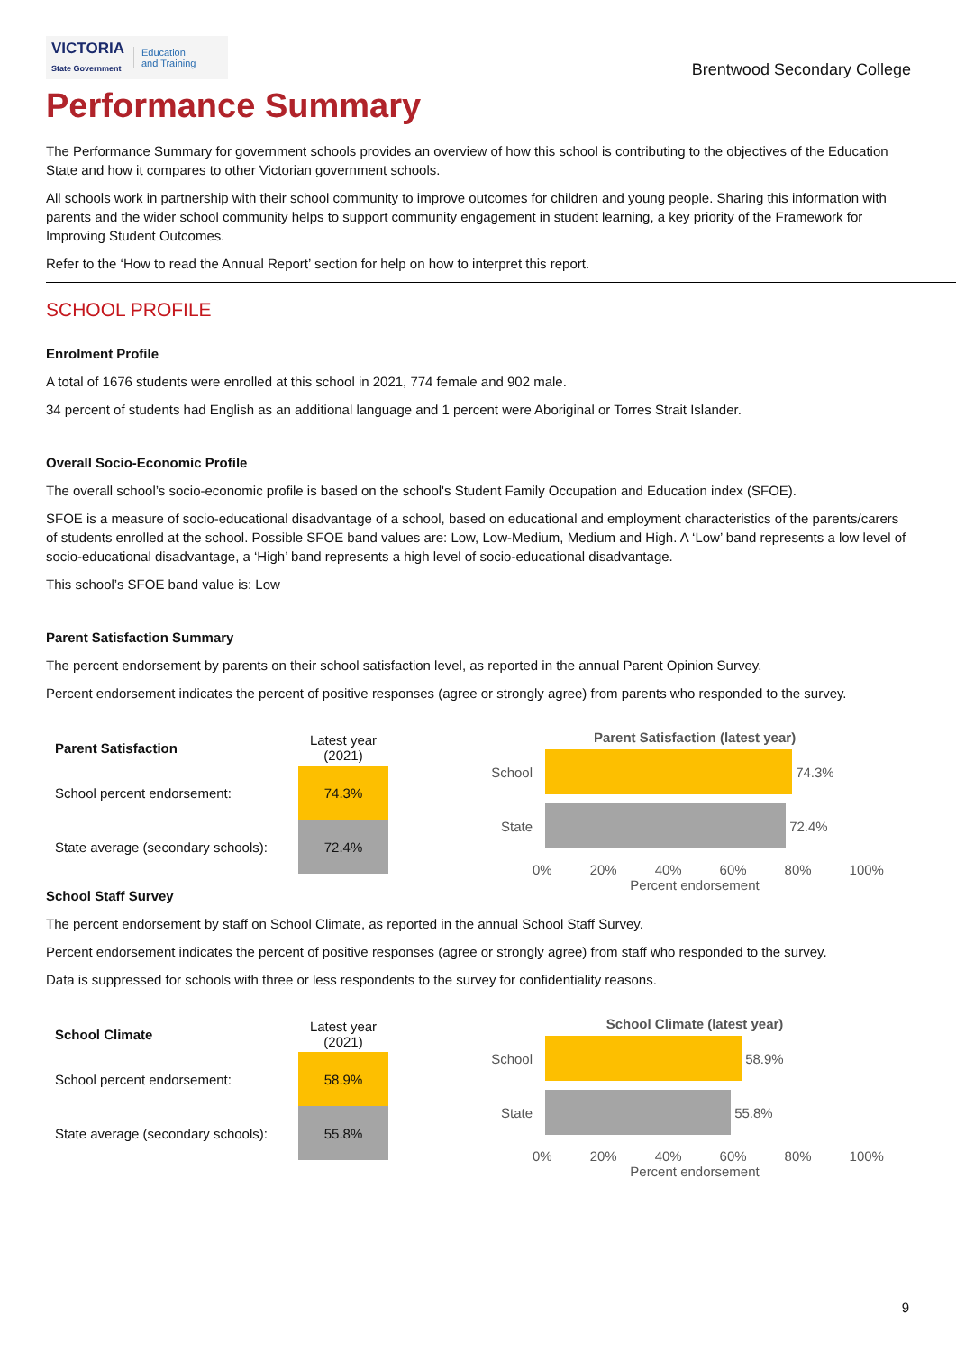VICTORIA
State Government Education
and Training
Brentwood Secondary College
Performance Summary
The Performance Summary for government schools provides an overview of how this school is contributing to the objectives of the Education State and how it compares to other Victorian government schools.
All schools work in partnership with their school community to improve outcomes for children and young people. Sharing this information with parents and the wider school community helps to support community engagement in student learning, a key priority of the Framework for Improving Student Outcomes.
Refer to the ‘How to read the Annual Report’ section for help on how to interpret this report.
SCHOOL PROFILE
Enrolment Profile
A total of 1676 students were enrolled at this school in 2021, 774 female and 902 male.
34 percent of students had English as an additional language and 1 percent were Aboriginal or Torres Strait Islander.
Overall Socio-Economic Profile
The overall school’s socio-economic profile is based on the school's Student Family Occupation and Education index (SFOE).
SFOE is a measure of socio-educational disadvantage of a school, based on educational and employment characteristics of the parents/carers of students enrolled at the school. Possible SFOE band values are: Low, Low-Medium, Medium and High. A ‘Low’ band represents a low level of socio-educational disadvantage, a ‘High’ band represents a high level of socio-educational disadvantage.
This school’s SFOE band value is: Low
Parent Satisfaction Summary
The percent endorsement by parents on their school satisfaction level, as reported in the annual Parent Opinion Survey.
Percent endorsement indicates the percent of positive responses (agree or strongly agree) from parents who responded to the survey.
| Parent Satisfaction | Latest year (2021) |
| --- | --- |
| School percent endorsement: | 74.3% |
| State average (secondary schools): | 72.4% |
Parent Satisfaction (latest year)
School
74.3%
State
72.4%
0% 20% 40% 60% 80% 100%
Percent endorsement
School Staff Survey
The percent endorsement by staff on School Climate, as reported in the annual School Staff Survey.
Percent endorsement indicates the percent of positive responses (agree or strongly agree) from staff who responded to the survey.
Data is suppressed for schools with three or less respondents to the survey for confidentiality reasons.
| School Climate | Latest year (2021) |
| --- | --- |
| School percent endorsement: | 58.9% |
| State average (secondary schools): | 55.8% |
School Climate (latest year)
School
58.9%
State
55.8%
0% 20% 40% 60% 80% 100%
Percent endorsement
9